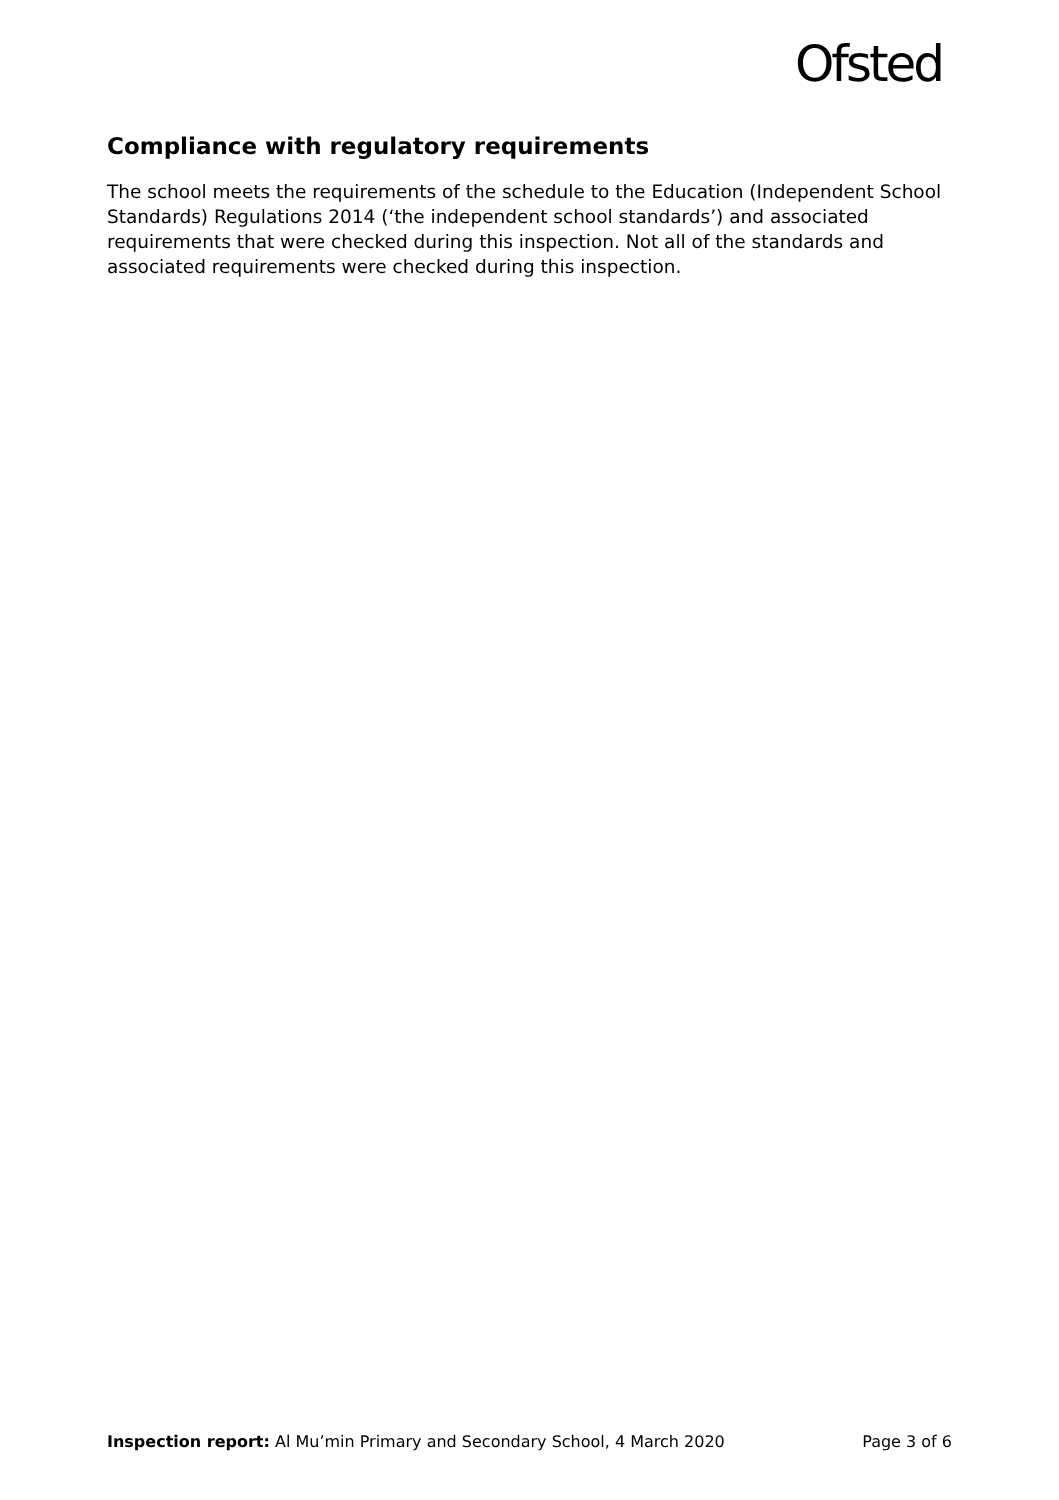Ofsted
Compliance with regulatory requirements
The school meets the requirements of the schedule to the Education (Independent School Standards) Regulations 2014 (‘the independent school standards’) and associated requirements that were checked during this inspection. Not all of the standards and associated requirements were checked during this inspection.
Inspection report: Al Mu’min Primary and Secondary School, 4 March 2020 Page 3 of 6